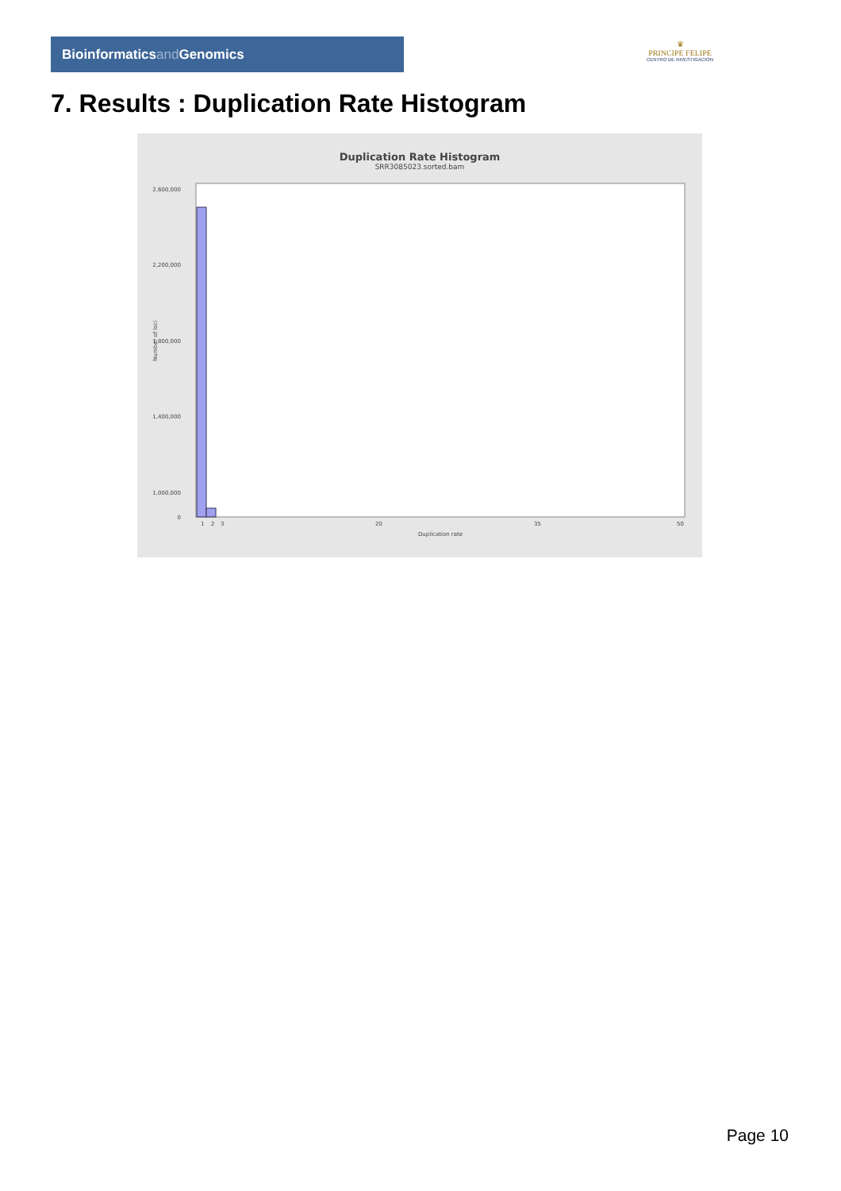Bioinformaticsand Genomics
♛
PRINCIPE FELIPE
CENTRO DE INVESTIGACION
7. Results : Duplication Rate Histogram
Duplication Rate Histogram
SRR3085023.sorted.bam
Number of loci
2,600,000
2,200,000
1,800,000
1,400,000
1,000,000
0
1
2
3
20
35
50
Duplication rate
Page 10